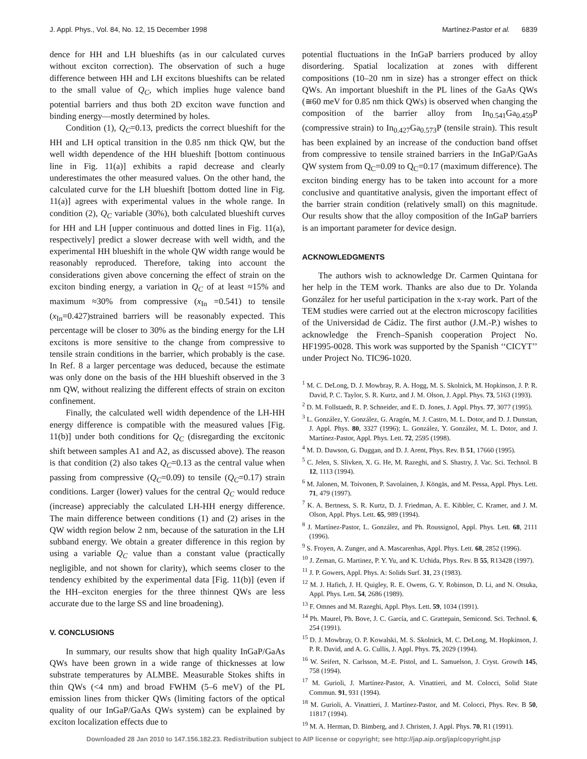J. Appl. Phys., Vol. 84, No. 12, 15 December 1998 Martínez-Pastor et al. 6839
dence for HH and LH blueshifts (as in our calculated curves without exciton correction). The observation of such a huge difference between HH and LH excitons blueshifts can be related to the small value of Q<sub>C</sub>, which implies huge valence band potential barriers and thus both 2D exciton wave function and binding energy—mostly determined by holes.
Condition (1), Q<sub>C</sub>=0.13, predicts the correct blueshift for the HH and LH optical transition in the 0.85 nm thick QW, but the well width dependence of the HH blueshift [bottom continuous line in Fig. 11(a)] exhibits a rapid decrease and clearly underestimates the other measured values. On the other hand, the calculated curve for the LH blueshift [bottom dotted line in Fig. 11(a)] agrees with experimental values in the whole range. In condition (2), Q<sub>C</sub> variable (30%), both calculated blueshift curves for HH and LH [upper continuous and dotted lines in Fig. 11(a), respectively] predict a slower decrease with well width, and the experimental HH blueshift in the whole QW width range would be reasonably reproduced. Therefore, taking into account the considerations given above concerning the effect of strain on the exciton binding energy, a variation in Q<sub>C</sub> of at least ≈15% and maximum ≈30% from compressive (x<sub>In</sub> =0.541) to tensile (x<sub>In</sub>=0.427)strained barriers will be reasonably expected. This percentage will be closer to 30% as the binding energy for the LH excitons is more sensitive to the change from compressive to tensile strain conditions in the barrier, which probably is the case. In Ref. 8 a larger percentage was deduced, because the estimate was only done on the basis of the HH blueshift observed in the 3 nm QW, without realizing the different effects of strain on exciton confinement.
Finally, the calculated well width dependence of the LH-HH energy difference is compatible with the measured values [Fig. 11(b)] under both conditions for Q<sub>C</sub> (disregarding the excitonic shift between samples A1 and A2, as discussed above). The reason is that condition (2) also takes Q<sub>C</sub>=0.13 as the central value when passing from compressive (Q<sub>C</sub>=0.09) to tensile (Q<sub>C</sub>=0.17) strain conditions. Larger (lower) values for the central Q<sub>C</sub> would reduce (increase) appreciably the calculated LH-HH energy difference. The main difference between conditions (1) and (2) arises in the QW width region below 2 nm, because of the saturation in the LH subband energy. We obtain a greater difference in this region by using a variable Q<sub>C</sub> value than a constant value (practically negligible, and not shown for clarity), which seems closer to the tendency exhibited by the experimental data [Fig. 11(b)] (even if the HH–exciton energies for the three thinnest QWs are less accurate due to the large SS and line broadening).
V. CONCLUSIONS
In summary, our results show that high quality InGaP/GaAs QWs have been grown in a wide range of thicknesses at low substrate temperatures by ALMBE. Measurable Stokes shifts in thin QWs (<4 nm) and broad FWHM (5–6 meV) of the PL emission lines from thicker QWs (limiting factors of the optical quality of our InGaP/GaAs QWs system) can be explained by exciton localization effects due to
potential fluctuations in the InGaP barriers produced by alloy disordering. Spatial localization at zones with different compositions (10–20 nm in size) has a stronger effect on thick QWs. An important blueshift in the PL lines of the GaAs QWs (≅60 meV for 0.85 nm thick QWs) is observed when changing the composition of the barrier alloy from In<sub>0.541</sub>Ga<sub>0.459</sub>P (compressive strain) to In<sub>0.427</sub>Ga<sub>0.573</sub>P (tensile strain). This result has been explained by an increase of the conduction band offset from compressive to tensile strained barriers in the InGaP/GaAs QW system from Q<sub>C</sub>=0.09 to Q<sub>C</sub>=0.17 (maximum difference). The exciton binding energy has to be taken into account for a more conclusive and quantitative analysis, given the important effect of the barrier strain condition (relatively small) on this magnitude. Our results show that the alloy composition of the InGaP barriers is an important parameter for device design.
ACKNOWLEDGMENTS
The authors wish to acknowledge Dr. Carmen Quintana for her help in the TEM work. Thanks are also due to Dr. Yolanda González for her useful participation in the x-ray work. Part of the TEM studies were carried out at the electron microscopy facilities of the Universidad de Cádiz. The first author (J.M.-P.) wishes to acknowledge the French–Spanish cooperation Project No. HF1995-0028. This work was supported by the Spanish ‘‘CICYT’’ under Project No. TIC96-1020.
<sup>1</sup> M. C. DeLong, D. J. Mowbray, R. A. Hogg, M. S. Skolnick, M. Hopkinson, J. P. R. David, P. C. Taylor, S. R. Kurtz, and J. M. Olson, J. Appl. Phys. 73, 5163 (1993).
<sup>2</sup> D. M. Follstaedt, R. P. Schneider, and E. D. Jones, J. Appl. Phys. 77, 3077 (1995).
<sup>3</sup> L. González, Y. González, G. Aragón, M. J. Castro, M. L. Dotor, and D. J. Dunstan, J. Appl. Phys. 80, 3327 (1996); L. González, Y. González, M. L. Dotor, and J. Martínez-Pastor, Appl. Phys. Lett. 72, 2595 (1998).
<sup>4</sup> M. D. Dawson, G. Duggan, and D. J. Arent, Phys. Rev. B 51, 17660 (1995).
<sup>5</sup> C. Jelen, S. Slivken, X. G. He, M. Razeghi, and S. Shastry, J. Vac. Sci. Technol. B 12, 1113 (1994).
<sup>6</sup> M. Jalonen, M. Toivonen, P. Savolainen, J. Köngäs, and M. Pessa, Appl. Phys. Lett. 71, 479 (1997).
<sup>7</sup> K. A. Bertness, S. R. Kurtz, D. J. Friedman, A. E. Kibbler, C. Kramer, and J. M. Olson, Appl. Phys. Lett. 65, 989 (1994).
<sup>8</sup> J. Martínez-Pastor, L. González, and Ph. Roussignol, Appl. Phys. Lett. 68, 2111 (1996).
<sup>9</sup> S. Froyen, A. Zunger, and A. Mascarenhas, Appl. Phys. Lett. 68, 2852 (1996).
<sup>10</sup> J. Zeman, G. Martinez, P. Y. Yu, and K. Uchida, Phys. Rev. B 55, R13428 (1997).
<sup>11</sup> J. P. Gowers, Appl. Phys. A: Solids Surf. 31, 23 (1983).
<sup>12</sup> M. J. Hafich, J. H. Quigley, R. E. Owens, G. Y. Robinson, D. Li, and N. Otsuka, Appl. Phys. Lett. 54, 2686 (1989).
<sup>13</sup> F. Omnes and M. Razeghi, Appl. Phys. Lett. 59, 1034 (1991).
<sup>14</sup> Ph. Maurel, Ph. Bove, J. C. García, and C. Grattepain, Semicond. Sci. Technol. 6, 254 (1991).
<sup>15</sup> D. J. Mowbray, O. P. Kowalski, M. S. Skolnick, M. C. DeLong, M. Hopkinson, J. P. R. David, and A. G. Cullis, J. Appl. Phys. 75, 2029 (1994).
<sup>16</sup> W. Seifert, N. Carlsson, M.-E. Pistol, and L. Samuelson, J. Cryst. Growth 145, 758 (1994).
<sup>17</sup> M. Gurioli, J. Martínez-Pastor, A. Vinattieri, and M. Colocci, Solid State Commun. 91, 931 (1994).
<sup>18</sup> M. Gurioli, A. Vinattieri, J. Martínez-Pastor, and M. Colocci, Phys. Rev. B 50, 11817 (1994).
<sup>19</sup> M. A. Herman, D. Bimberg, and J. Christen, J. Appl. Phys. 70, R1 (1991).
Downloaded 28 Jan 2010 to 147.156.182.23. Redistribution subject to AIP license or copyright; see http://jap.aip.org/jap/copyright.jsp